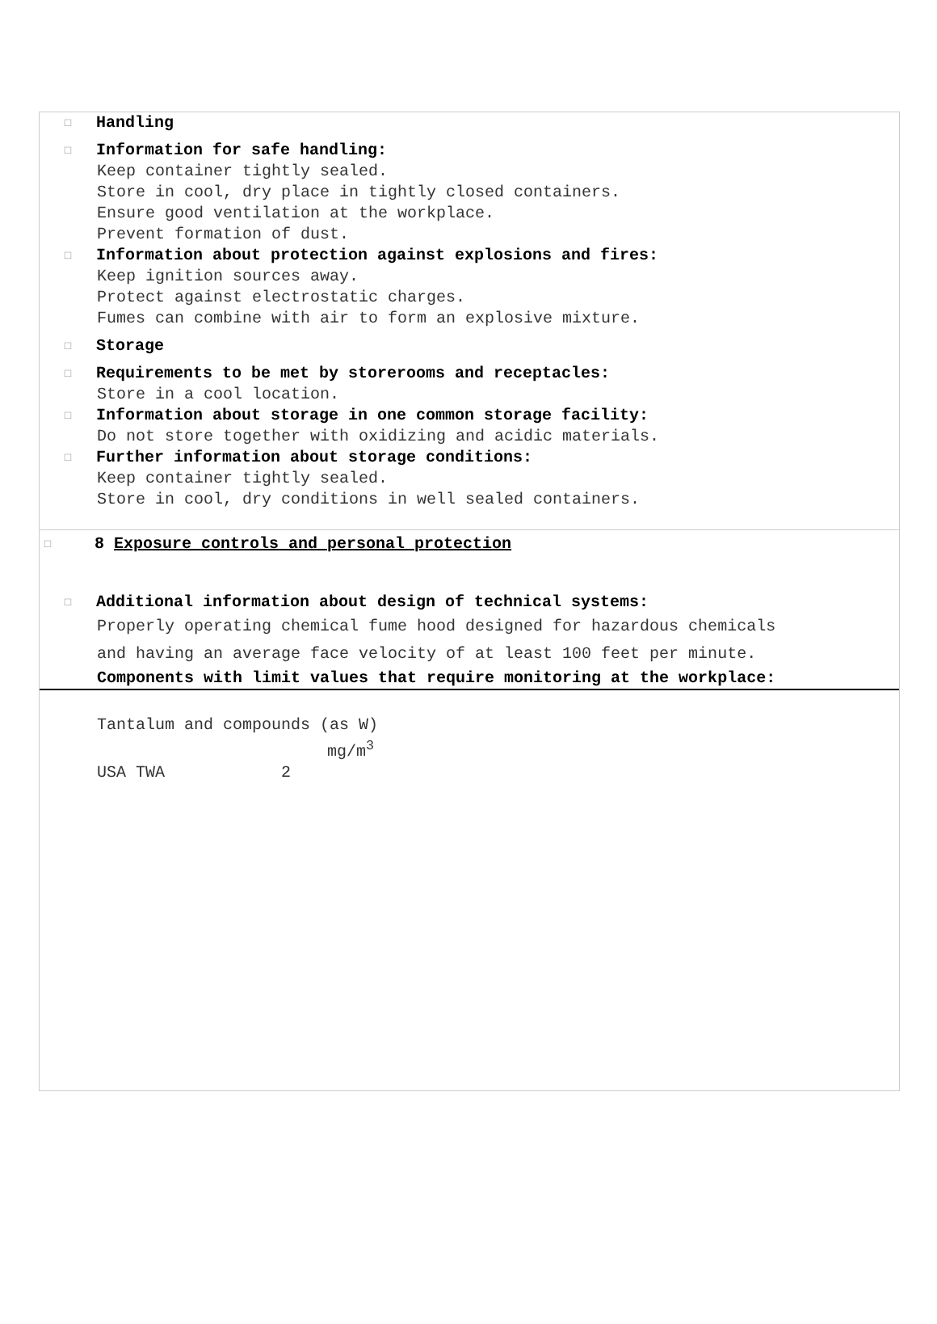□ Handling
□ Information for safe handling:
Keep container tightly sealed.
Store in cool, dry place in tightly closed containers.
Ensure good ventilation at the workplace.
Prevent formation of dust.
□ Information about protection against explosions and fires:
Keep ignition sources away.
Protect against electrostatic charges.
Fumes can combine with air to form an explosive mixture.
□ Storage
□ Requirements to be met by storerooms and receptacles:
Store in a cool location.
□ Information about storage in one common storage facility:
Do not store together with oxidizing and acidic materials.
□ Further information about storage conditions:
Keep container tightly sealed.
Store in cool, dry conditions in well sealed containers.
□ 8 Exposure controls and personal protection
□ Additional information about design of technical systems:
Properly operating chemical fume hood designed for hazardous chemicals
and having an average face velocity of at least 100 feet per minute.
Components with limit values that require monitoring at the workplace:
Tantalum and compounds (as W)
mg/m<sup>3</sup>
USA TWA 2